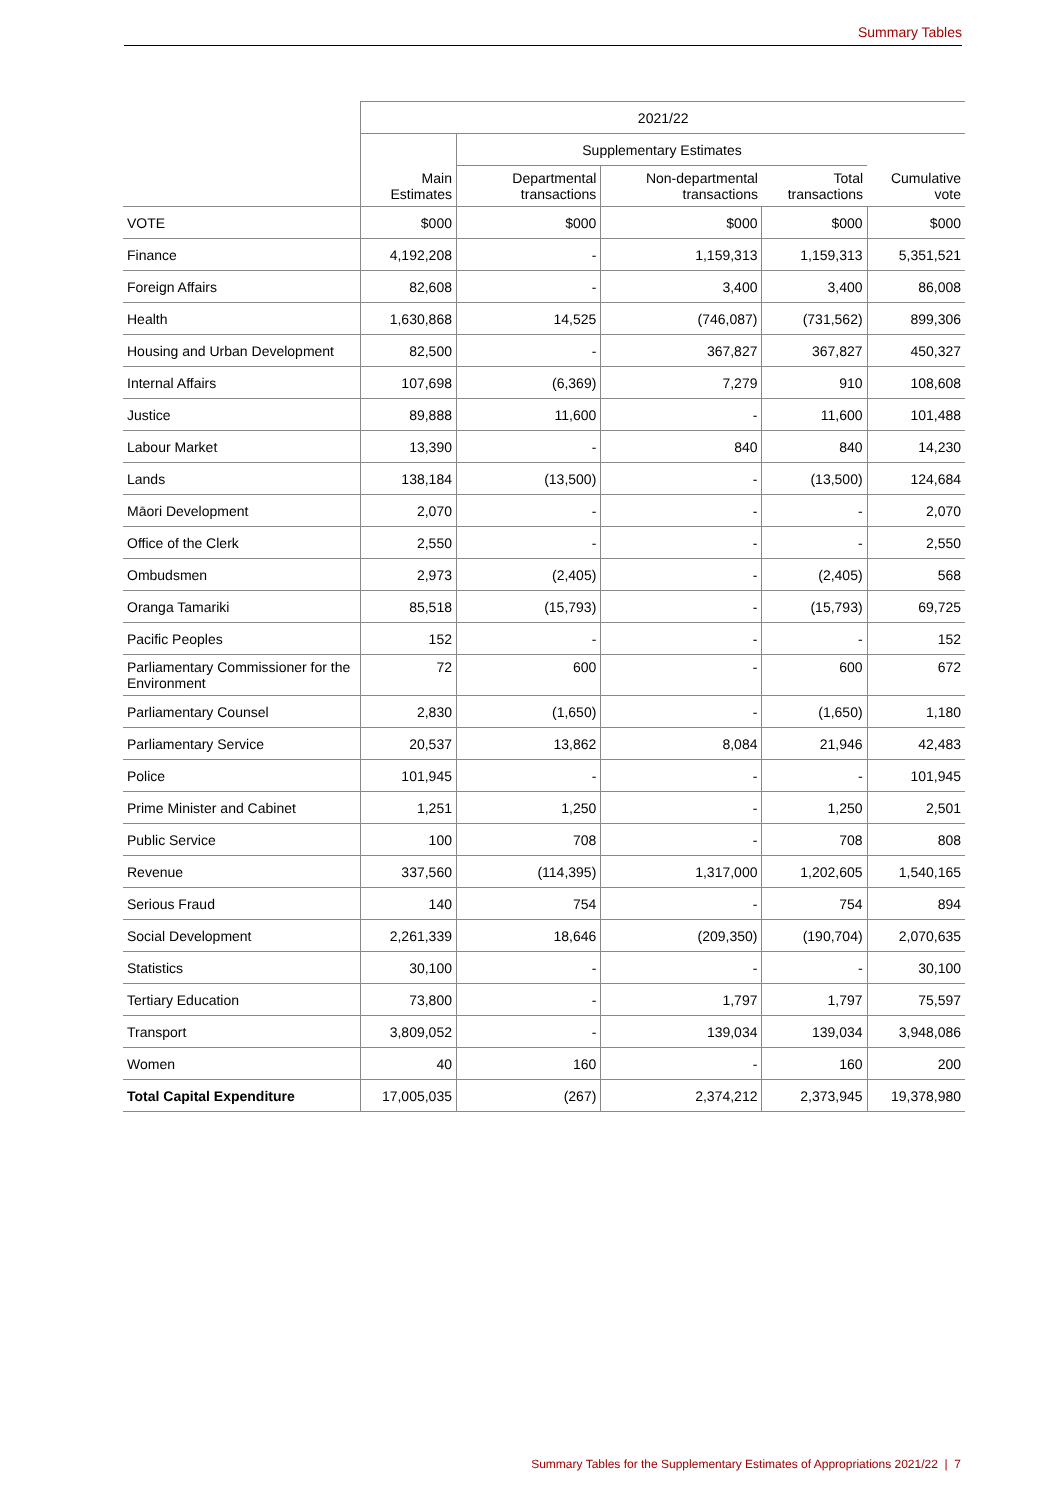Summary Tables
| | 2021/22 | | | | |
| --- | --- | --- | --- | --- | --- |
| | | Supplementary Estimates | | | |
| | Main Estimates | Departmental transactions | Non-departmental transactions | Total transactions | Cumulative vote |
| VOTE | $000 | $000 | $000 | $000 | $000 |
| Finance | 4,192,208 | - | 1,159,313 | 1,159,313 | 5,351,521 |
| Foreign Affairs | 82,608 | - | 3,400 | 3,400 | 86,008 |
| Health | 1,630,868 | 14,525 | (746,087) | (731,562) | 899,306 |
| Housing and Urban Development | 82,500 | - | 367,827 | 367,827 | 450,327 |
| Internal Affairs | 107,698 | (6,369) | 7,279 | 910 | 108,608 |
| Justice | 89,888 | 11,600 | - | 11,600 | 101,488 |
| Labour Market | 13,390 | - | 840 | 840 | 14,230 |
| Lands | 138,184 | (13,500) | - | (13,500) | 124,684 |
| Māori Development | 2,070 | - | - | - | 2,070 |
| Office of the Clerk | 2,550 | - | - | - | 2,550 |
| Ombudsmen | 2,973 | (2,405) | - | (2,405) | 568 |
| Oranga Tamariki | 85,518 | (15,793) | - | (15,793) | 69,725 |
| Pacific Peoples | 152 | - | - | - | 152 |
| Parliamentary Commissioner for the Environment | 72 | 600 | - | 600 | 672 |
| Parliamentary Counsel | 2,830 | (1,650) | - | (1,650) | 1,180 |
| Parliamentary Service | 20,537 | 13,862 | 8,084 | 21,946 | 42,483 |
| Police | 101,945 | - | - | - | 101,945 |
| Prime Minister and Cabinet | 1,251 | 1,250 | - | 1,250 | 2,501 |
| Public Service | 100 | 708 | - | 708 | 808 |
| Revenue | 337,560 | (114,395) | 1,317,000 | 1,202,605 | 1,540,165 |
| Serious Fraud | 140 | 754 | - | 754 | 894 |
| Social Development | 2,261,339 | 18,646 | (209,350) | (190,704) | 2,070,635 |
| Statistics | 30,100 | - | - | - | 30,100 |
| Tertiary Education | 73,800 | - | 1,797 | 1,797 | 75,597 |
| Transport | 3,809,052 | - | 139,034 | 139,034 | 3,948,086 |
| Women | 40 | 160 | - | 160 | 200 |
| Total Capital Expenditure | 17,005,035 | (267) | 2,374,212 | 2,373,945 | 19,378,980 |
Summary Tables for the Supplementary Estimates of Appropriations 2021/22 | 7